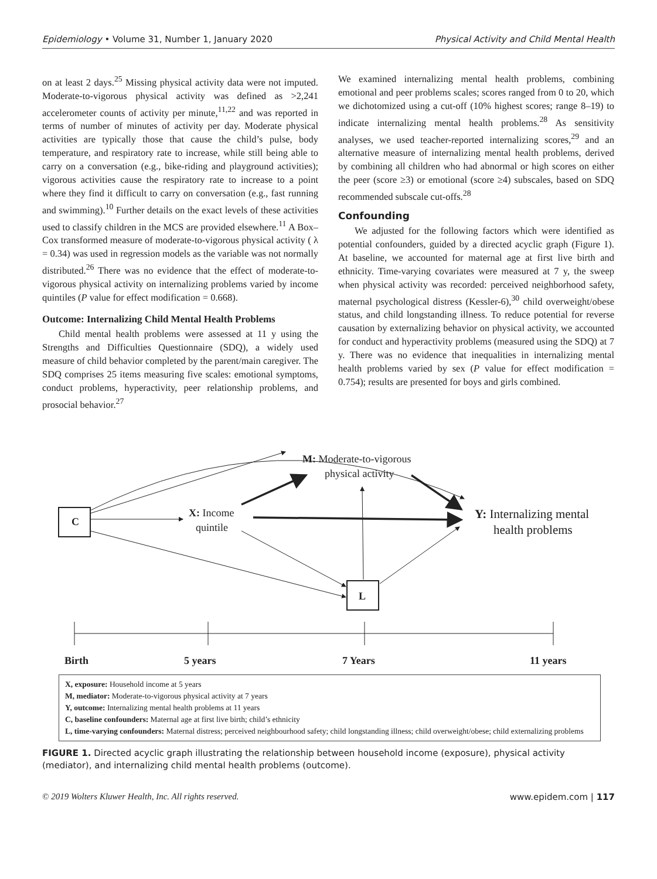Epidemiology • Volume 31, Number 1, January 2020 Physical Activity and Child Mental Health
on at least 2 days.<sup>25</sup> Missing physical activity data were not imputed. Moderate-to-vigorous physical activity was defined as >2,241 accelerometer counts of activity per minute,<sup>11,22</sup> and was reported in terms of number of minutes of activity per day. Moderate physical activities are typically those that cause the child’s pulse, body temperature, and respiratory rate to increase, while still being able to carry on a conversation (e.g., bike-riding and playground activities); vigorous activities cause the respiratory rate to increase to a point where they find it difficult to carry on conversation (e.g., fast running and swimming).<sup>10</sup> Further details on the exact levels of these activities used to classify children in the MCS are provided elsewhere.<sup>11</sup> A Box–Cox transformed measure of moderate-to-vigorous physical activity ( λ = 0.34) was used in regression models as the variable was not normally distributed.<sup>26</sup> There was no evidence that the effect of moderate-to-vigorous physical activity on internalizing problems varied by income quintiles (P value for effect modification = 0.668).
Outcome: Internalizing Child Mental Health Problems
Child mental health problems were assessed at 11 y using the Strengths and Difficulties Questionnaire (SDQ), a widely used measure of child behavior completed by the parent/main caregiver. The SDQ comprises 25 items measuring five scales: emotional symptoms, conduct problems, hyperactivity, peer relationship problems, and prosocial behavior.<sup>27</sup>
We examined internalizing mental health problems, combining emotional and peer problems scales; scores ranged from 0 to 20, which we dichotomized using a cut-off (10% highest scores; range 8–19) to indicate internalizing mental health problems.<sup>28</sup> As sensitivity analyses, we used teacher-reported internalizing scores,<sup>29</sup> and an alternative measure of internalizing mental health problems, derived by combining all children who had abnormal or high scores on either the peer (score ≥3) or emotional (score ≥4) subscales, based on SDQ recommended subscale cut-offs.<sup>28</sup>
Confounding
We adjusted for the following factors which were identified as potential confounders, guided by a directed acyclic graph (Figure 1). At baseline, we accounted for maternal age at first live birth and ethnicity. Time-varying covariates were measured at 7 y, the sweep when physical activity was recorded: perceived neighborhood safety, maternal psychological distress (Kessler-6),<sup>30</sup> child overweight/obese status, and child longstanding illness. To reduce potential for reverse causation by externalizing behavior on physical activity, we accounted for conduct and hyperactivity problems (measured using the SDQ) at 7 y. There was no evidence that inequalities in internalizing mental health problems varied by sex (P value for effect modification = 0.754); results are presented for boys and girls combined.
C
L
X: Income
quintile
M: Moderate-to-vigorous
physical activity
Y: Internalizing mental
health problems
Birth
5 years
7 Years
11 years
X, exposure: Household income at 5 years
M, mediator: Moderate-to-vigorous physical activity at 7 years
Y, outcome: Internalizing mental health problems at 11 years
C, baseline confounders: Maternal age at first live birth; child’s ethnicity
L, time-varying confounders: Maternal distress; perceived neighbourhood safety; child longstanding illness; child overweight/obese; child externalizing problems
FIGURE 1. Directed acyclic graph illustrating the relationship between household income (exposure), physical activity (mediator), and internalizing child mental health problems (outcome).
© 2019 Wolters Kluwer Health, Inc. All rights reserved. www.epidem.com | 117